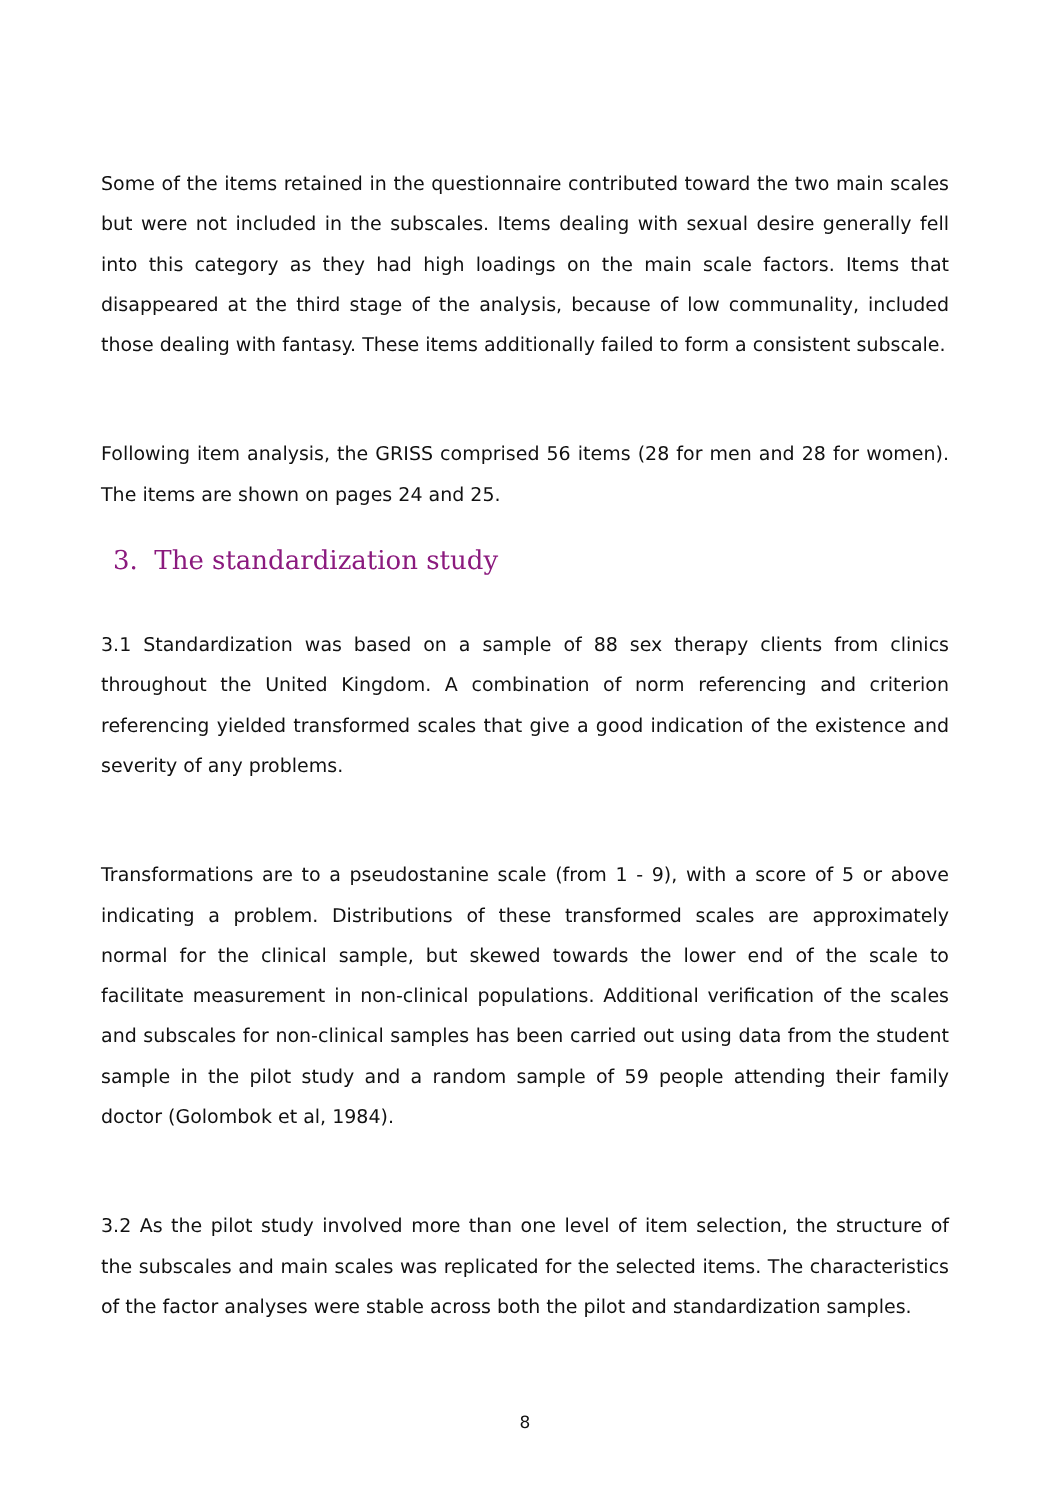Some of the items retained in the questionnaire contributed toward the two main scales but were not included in the subscales. Items dealing with sexual desire generally fell into this category as they had high loadings on the main scale factors. Items that disappeared at the third stage of the analysis, because of low communality, included those dealing with fantasy. These items additionally failed to form a consistent subscale.
Following item analysis, the GRISS comprised 56 items (28 for men and 28 for women). The items are shown on pages 24 and 25.
3. The standardization study
3.1 Standardization was based on a sample of 88 sex therapy clients from clinics throughout the United Kingdom. A combination of norm referencing and criterion referencing yielded transformed scales that give a good indication of the existence and severity of any problems.
Transformations are to a pseudostanine scale (from 1 - 9), with a score of 5 or above indicating a problem. Distributions of these transformed scales are approximately normal for the clinical sample, but skewed towards the lower end of the scale to facilitate measurement in non-clinical populations. Additional verification of the scales and subscales for non-clinical samples has been carried out using data from the student sample in the pilot study and a random sample of 59 people attending their family doctor (Golombok et al, 1984).
3.2 As the pilot study involved more than one level of item selection, the structure of the subscales and main scales was replicated for the selected items. The characteristics of the factor analyses were stable across both the pilot and standardization samples.
8